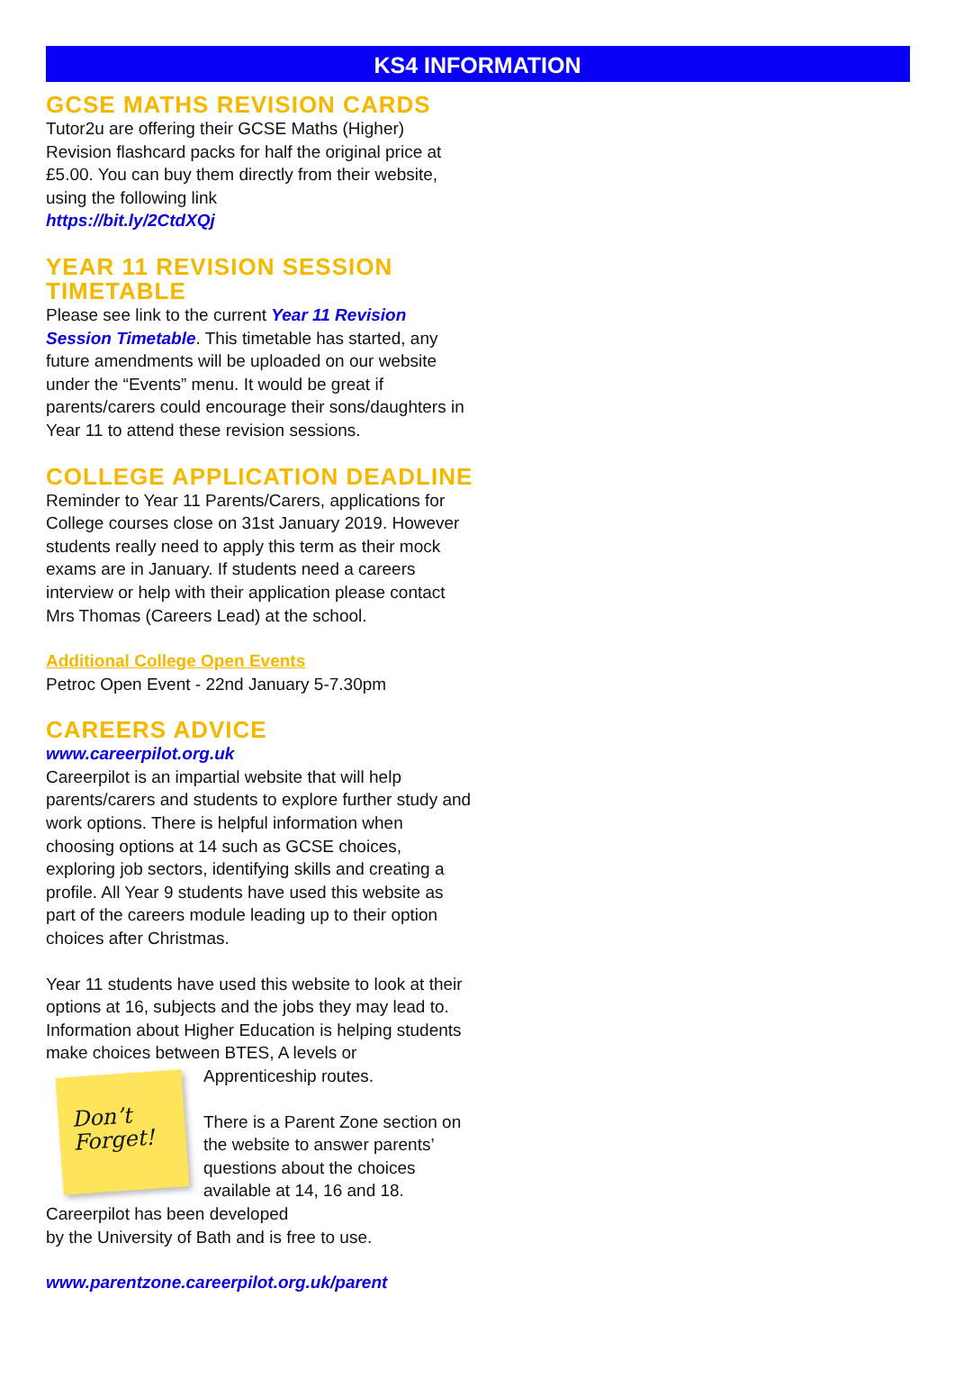KS4 INFORMATION
GCSE MATHS REVISION CARDS
Tutor2u are offering their GCSE Maths (Higher) Revision flashcard packs for half the original price at £5.00. You can buy them directly from their website, using the following link
https://bit.ly/2CtdXQj
YEAR 11 REVISION SESSION TIMETABLE
Please see link to the current Year 11 Revision Session Timetable. This timetable has started, any future amendments will be uploaded on our website under the “Events” menu. It would be great if parents/carers could encourage their sons/daughters in Year 11 to attend these revision sessions.
COLLEGE APPLICATION DEADLINE
Reminder to Year 11 Parents/Carers, applications for College courses close on 31st January 2019. However students really need to apply this term as their mock exams are in January. If students need a careers interview or help with their application please contact Mrs Thomas (Careers Lead) at the school.
Additional College Open Events
Petroc Open Event - 22nd January 5-7.30pm
CAREERS ADVICE
www.careerpilot.org.uk
Careerpilot is an impartial website that will help parents/carers and students to explore further study and work options. There is helpful information when choosing options at 14 such as GCSE choices, exploring job sectors, identifying skills and creating a profile. All Year 9 students have used this website as part of the careers module leading up to their option choices after Christmas.
Year 11 students have used this website to look at their options at 16, subjects and the jobs they may lead to. Information about Higher Education is helping students make choices between BTES, A levels or
Don’t Forget!
Apprenticeship routes.
There is a Parent Zone section on the website to answer parents’ questions about the choices available at 14, 16 and 18.
Careerpilot has been developed
by the University of Bath and is free to use.
www.parentzone.careerpilot.org.uk/parent